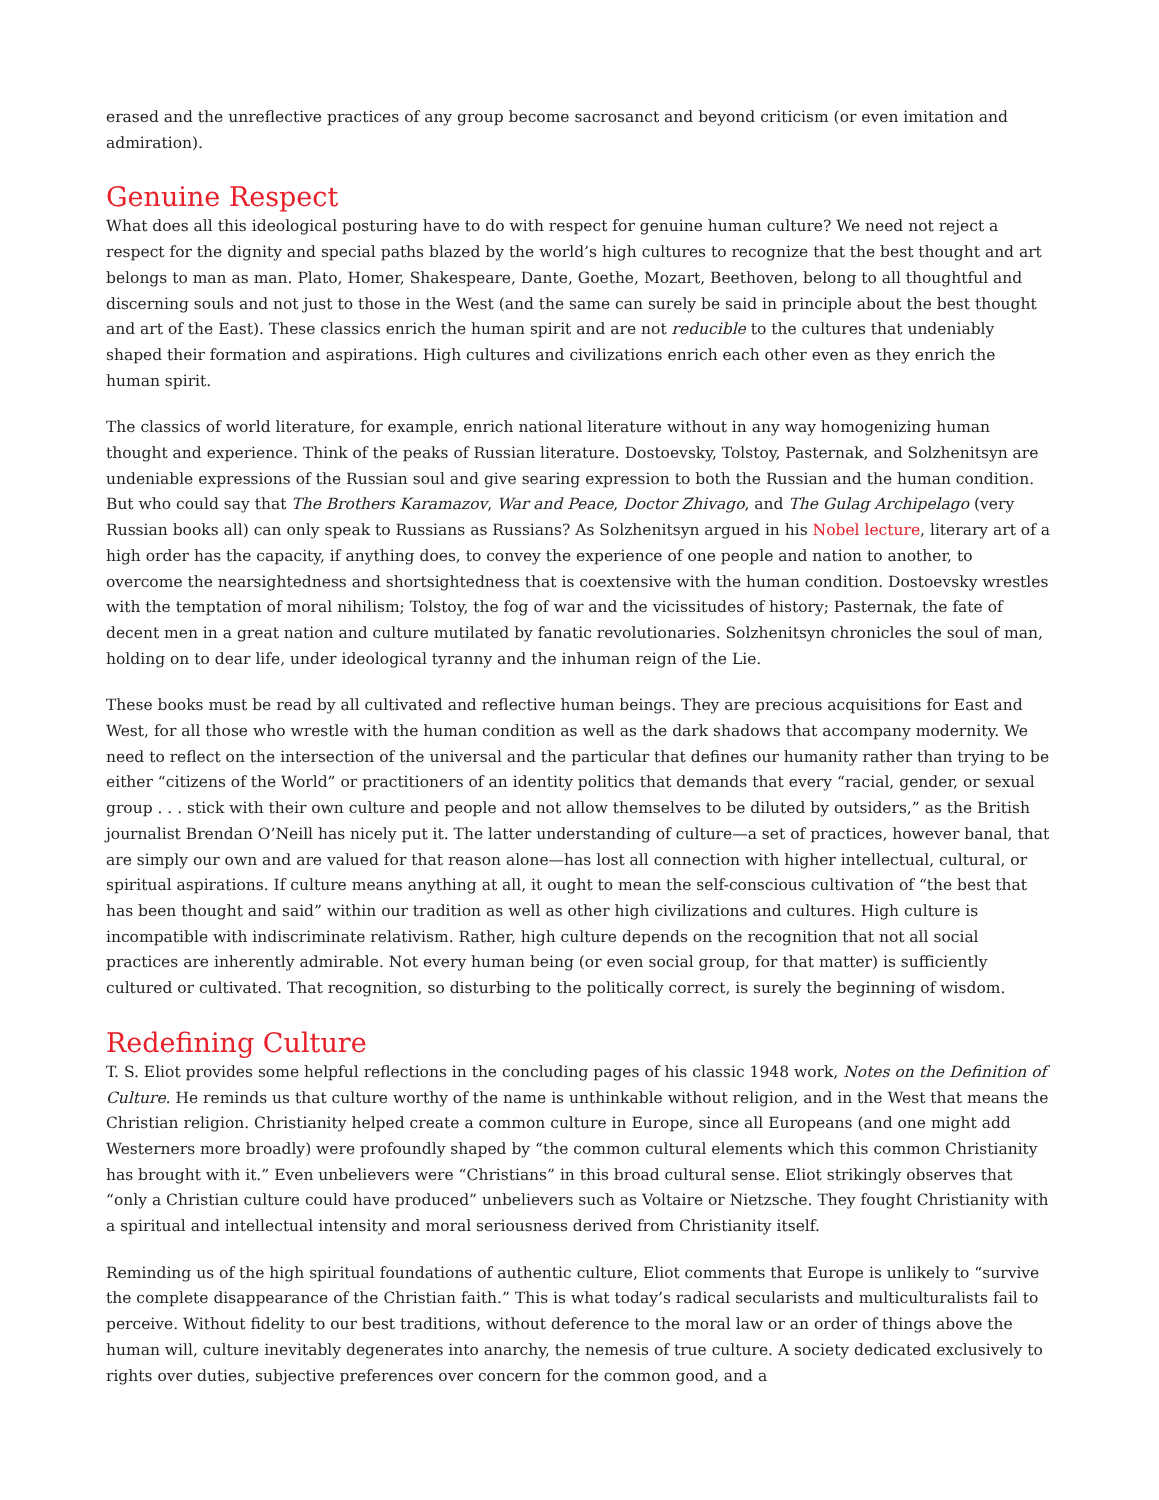erased and the unreflective practices of any group become sacrosanct and beyond criticism (or even imitation and admiration).
Genuine Respect
What does all this ideological posturing have to do with respect for genuine human culture? We need not reject a respect for the dignity and special paths blazed by the world’s high cultures to recognize that the best thought and art belongs to man as man. Plato, Homer, Shakespeare, Dante, Goethe, Mozart, Beethoven, belong to all thoughtful and discerning souls and not just to those in the West (and the same can surely be said in principle about the best thought and art of the East). These classics enrich the human spirit and are not reducible to the cultures that undeniably shaped their formation and aspirations. High cultures and civilizations enrich each other even as they enrich the human spirit.
The classics of world literature, for example, enrich national literature without in any way homogenizing human thought and experience. Think of the peaks of Russian literature. Dostoevsky, Tolstoy, Pasternak, and Solzhenitsyn are undeniable expressions of the Russian soul and give searing expression to both the Russian and the human condition. But who could say that The Brothers Karamazov, War and Peace, Doctor Zhivago, and The Gulag Archipelago (very Russian books all) can only speak to Russians as Russians? As Solzhenitsyn argued in his Nobel lecture, literary art of a high order has the capacity, if anything does, to convey the experience of one people and nation to another, to overcome the nearsightedness and shortsightedness that is coextensive with the human condition. Dostoevsky wrestles with the temptation of moral nihilism; Tolstoy, the fog of war and the vicissitudes of history; Pasternak, the fate of decent men in a great nation and culture mutilated by fanatic revolutionaries. Solzhenitsyn chronicles the soul of man, holding on to dear life, under ideological tyranny and the inhuman reign of the Lie.
These books must be read by all cultivated and reflective human beings. They are precious acquisitions for East and West, for all those who wrestle with the human condition as well as the dark shadows that accompany modernity. We need to reflect on the intersection of the universal and the particular that defines our humanity rather than trying to be either “citizens of the World” or practitioners of an identity politics that demands that every “racial, gender, or sexual group . . . stick with their own culture and people and not allow themselves to be diluted by outsiders,” as the British journalist Brendan O’Neill has nicely put it. The latter understanding of culture—a set of practices, however banal, that are simply our own and are valued for that reason alone—has lost all connection with higher intellectual, cultural, or spiritual aspirations. If culture means anything at all, it ought to mean the self-conscious cultivation of “the best that has been thought and said” within our tradition as well as other high civilizations and cultures. High culture is incompatible with indiscriminate relativism. Rather, high culture depends on the recognition that not all social practices are inherently admirable. Not every human being (or even social group, for that matter) is sufficiently cultured or cultivated. That recognition, so disturbing to the politically correct, is surely the beginning of wisdom.
Redefining Culture
T. S. Eliot provides some helpful reflections in the concluding pages of his classic 1948 work, Notes on the Definition of Culture. He reminds us that culture worthy of the name is unthinkable without religion, and in the West that means the Christian religion. Christianity helped create a common culture in Europe, since all Europeans (and one might add Westerners more broadly) were profoundly shaped by “the common cultural elements which this common Christianity has brought with it.” Even unbelievers were “Christians” in this broad cultural sense. Eliot strikingly observes that “only a Christian culture could have produced” unbelievers such as Voltaire or Nietzsche. They fought Christianity with a spiritual and intellectual intensity and moral seriousness derived from Christianity itself.
Reminding us of the high spiritual foundations of authentic culture, Eliot comments that Europe is unlikely to “survive the complete disappearance of the Christian faith.” This is what today’s radical secularists and multiculturalists fail to perceive. Without fidelity to our best traditions, without deference to the moral law or an order of things above the human will, culture inevitably degenerates into anarchy, the nemesis of true culture. A society dedicated exclusively to rights over duties, subjective preferences over concern for the common good, and a